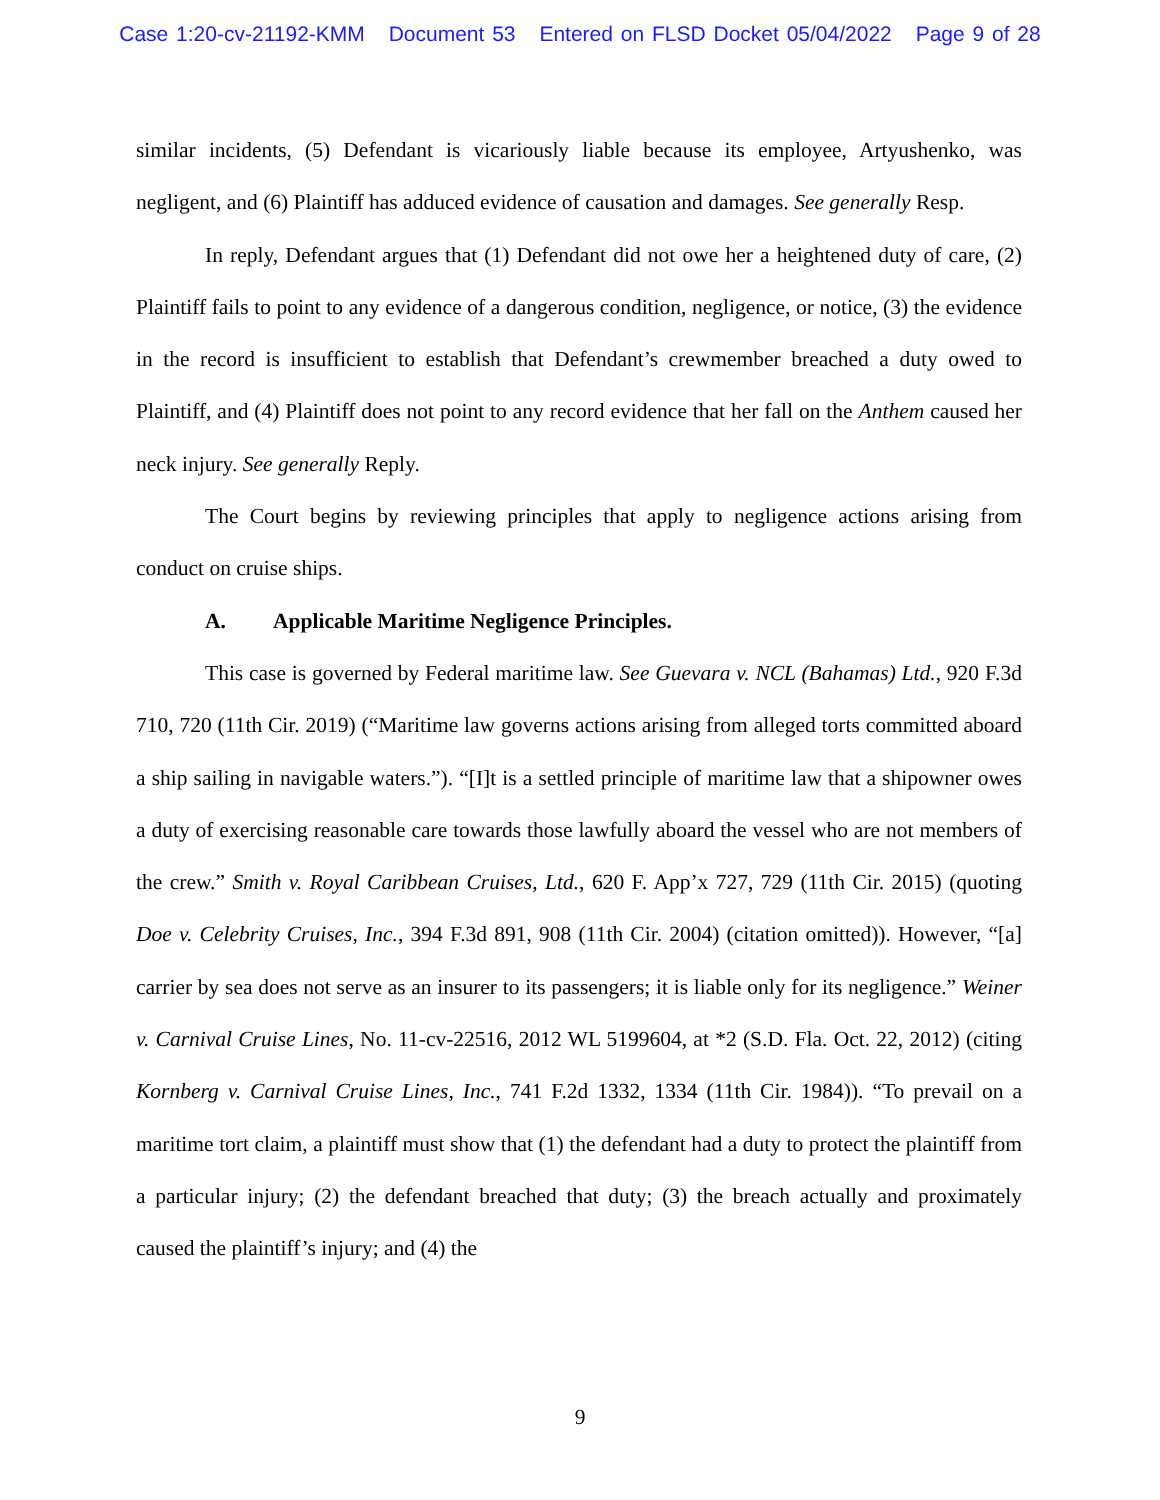Case 1:20-cv-21192-KMM Document 53 Entered on FLSD Docket 05/04/2022 Page 9 of 28
similar incidents, (5) Defendant is vicariously liable because its employee, Artyushenko, was negligent, and (6) Plaintiff has adduced evidence of causation and damages. See generally Resp.
In reply, Defendant argues that (1) Defendant did not owe her a heightened duty of care, (2) Plaintiff fails to point to any evidence of a dangerous condition, negligence, or notice, (3) the evidence in the record is insufficient to establish that Defendant’s crewmember breached a duty owed to Plaintiff, and (4) Plaintiff does not point to any record evidence that her fall on the Anthem caused her neck injury. See generally Reply.
The Court begins by reviewing principles that apply to negligence actions arising from conduct on cruise ships.
A. Applicable Maritime Negligence Principles.
This case is governed by Federal maritime law. See Guevara v. NCL (Bahamas) Ltd., 920 F.3d 710, 720 (11th Cir. 2019) (“Maritime law governs actions arising from alleged torts committed aboard a ship sailing in navigable waters.”). “[I]t is a settled principle of maritime law that a shipowner owes a duty of exercising reasonable care towards those lawfully aboard the vessel who are not members of the crew.” Smith v. Royal Caribbean Cruises, Ltd., 620 F. App’x 727, 729 (11th Cir. 2015) (quoting Doe v. Celebrity Cruises, Inc., 394 F.3d 891, 908 (11th Cir. 2004) (citation omitted)). However, “[a] carrier by sea does not serve as an insurer to its passengers; it is liable only for its negligence.” Weiner v. Carnival Cruise Lines, No. 11-cv-22516, 2012 WL 5199604, at *2 (S.D. Fla. Oct. 22, 2012) (citing Kornberg v. Carnival Cruise Lines, Inc., 741 F.2d 1332, 1334 (11th Cir. 1984)). “To prevail on a maritime tort claim, a plaintiff must show that (1) the defendant had a duty to protect the plaintiff from a particular injury; (2) the defendant breached that duty; (3) the breach actually and proximately caused the plaintiff’s injury; and (4) the
9